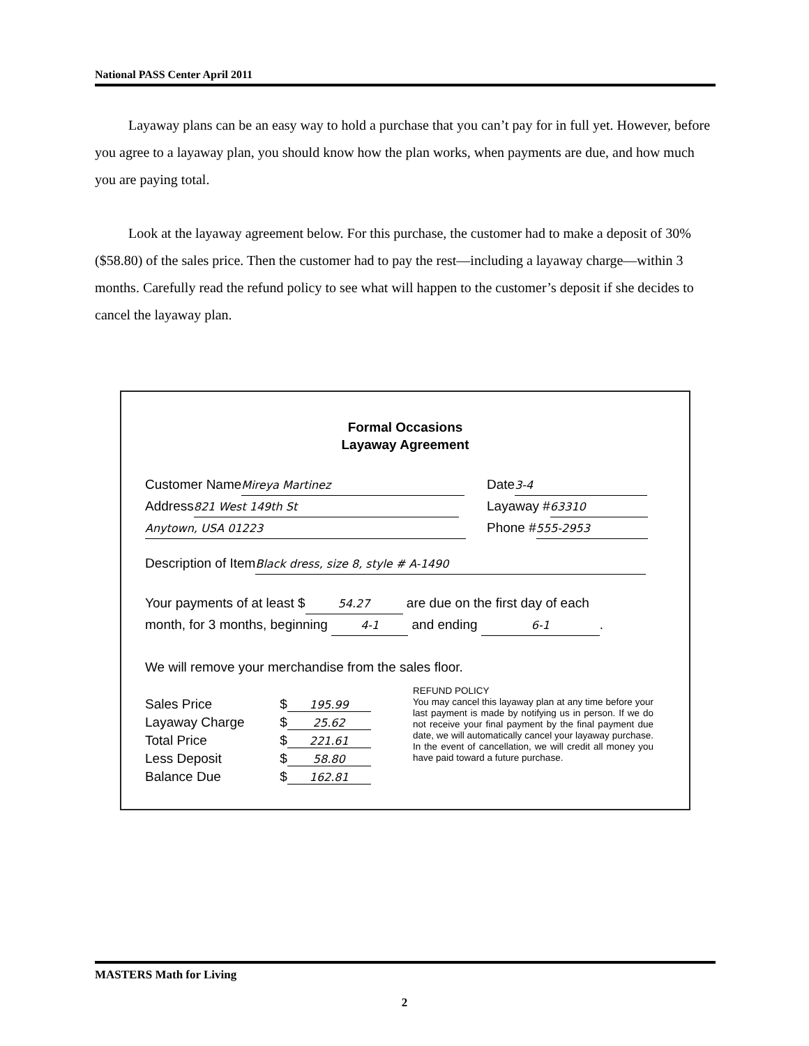National PASS Center April 2011
Layaway plans can be an easy way to hold a purchase that you can’t pay for in full yet. However, before you agree to a layaway plan, you should know how the plan works, when payments are due, and how much you are paying total.
Look at the layaway agreement below. For this purchase, the customer had to make a deposit of 30% ($58.80) of the sales price. Then the customer had to pay the rest—including a layaway charge—within 3 months. Carefully read the refund policy to see what will happen to the customer’s deposit if she decides to cancel the layaway plan.
Formal Occasions
Layaway Agreement
Customer Name Mireya Martinez
Address 821 West 149th St
Anytown, USA 01223
Date 3-4
Layaway # 63310
Phone # 555-2953
Description of Item Black dress, size 8, style # A-1490
Your payments of at least $ 54.27 are due on the first day of each
month, for 3 months, beginning 4-1 and ending 6-1.
We will remove your merchandise from the sales floor.
| Sales Price | $ 195.99 |
| Layaway Charge | $ 25.62 |
| Total Price | $ 221.61 |
| Less Deposit | $ 58.80 |
| Balance Due | $ 162.81 |
REFUND POLICY
You may cancel this layaway plan at any time before your last payment is made by notifying us in person. If we do not receive your final payment by the final payment due date, we will automatically cancel your layaway purchase. In the event of cancellation, we will credit all money you have paid toward a future purchase.
MASTERS Math for Living
2